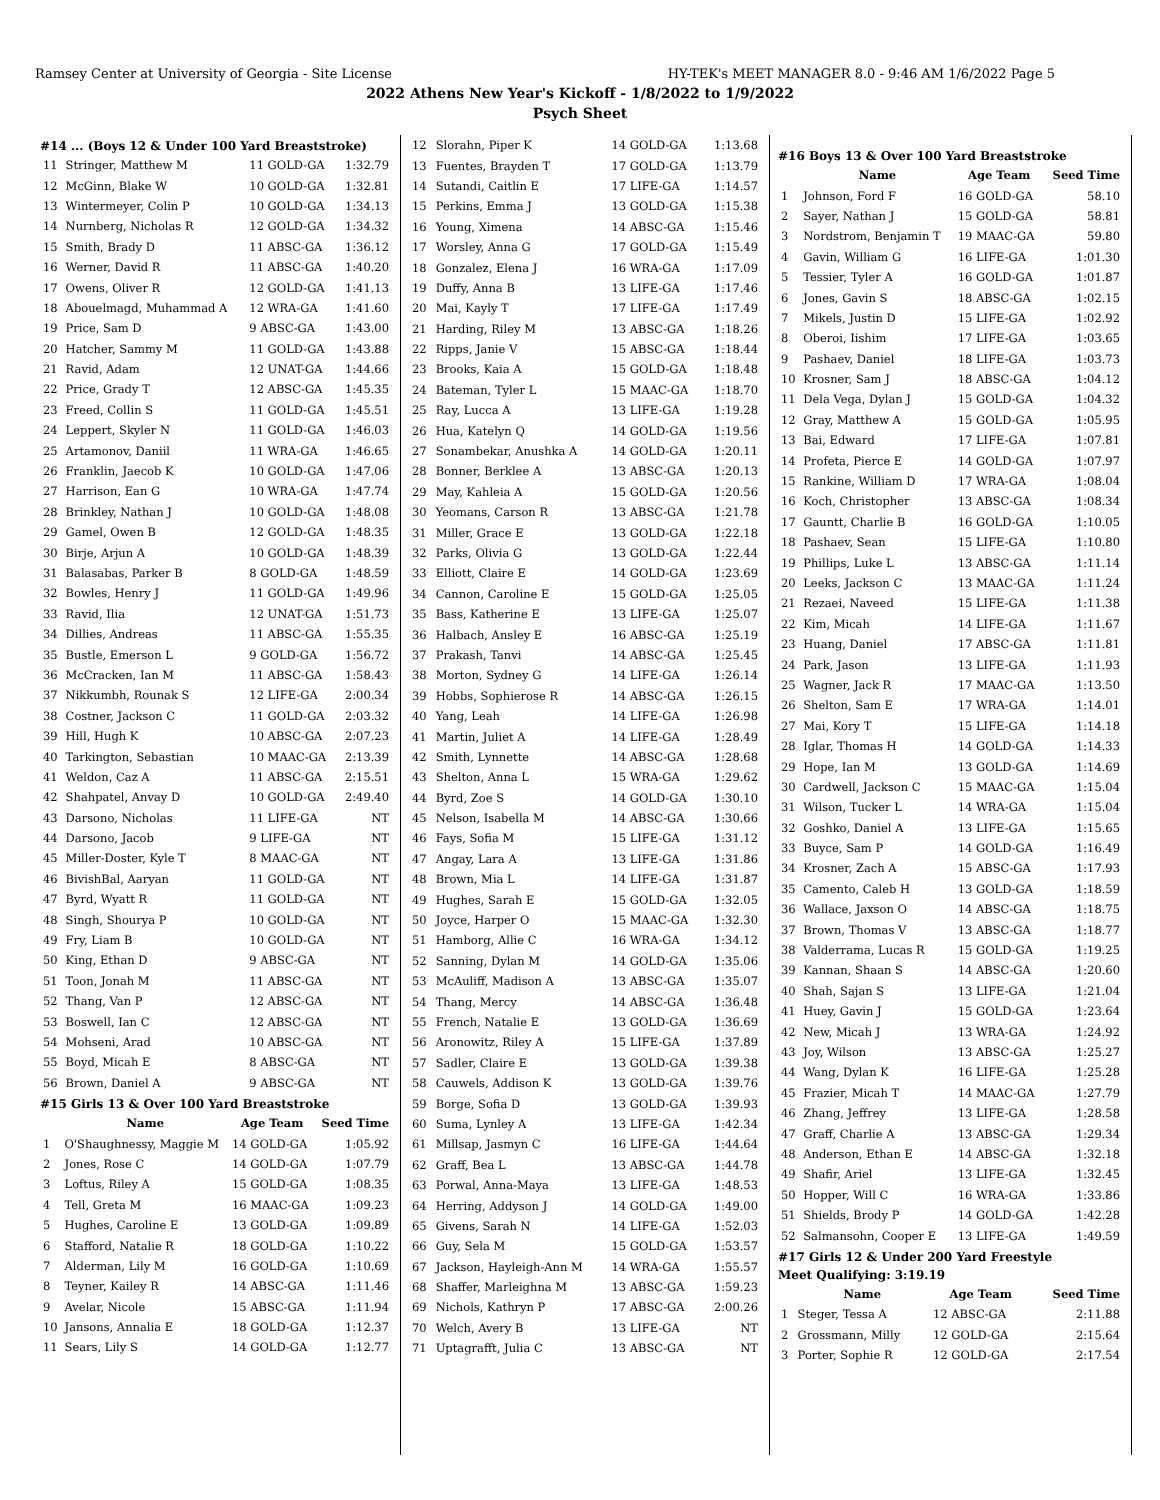Ramsey Center at University of Georgia - Site License HY-TEK's MEET MANAGER 8.0 - 9:46 AM 1/6/2022 Page 5
2022 Athens New Year's Kickoff - 1/8/2022 to 1/9/2022
Psych Sheet
#14 ... (Boys 12 & Under 100 Yard Breaststroke)
| 11 | Stringer, Matthew M | 11 GOLD-GA | 1:32.79 |
| 12 | McGinn, Blake W | 10 GOLD-GA | 1:32.81 |
| 13 | Wintermeyer, Colin P | 10 GOLD-GA | 1:34.13 |
| 14 | Nurnberg, Nicholas R | 12 GOLD-GA | 1:34.32 |
| 15 | Smith, Brady D | 11 ABSC-GA | 1:36.12 |
| 16 | Werner, David R | 11 ABSC-GA | 1:40.20 |
| 17 | Owens, Oliver R | 12 GOLD-GA | 1:41.13 |
| 18 | Abouelmagd, Muhammad A | 12 WRA-GA | 1:41.60 |
| 19 | Price, Sam D | 9 ABSC-GA | 1:43.00 |
| 20 | Hatcher, Sammy M | 11 GOLD-GA | 1:43.88 |
| 21 | Ravid, Adam | 12 UNAT-GA | 1:44.66 |
| 22 | Price, Grady T | 12 ABSC-GA | 1:45.35 |
| 23 | Freed, Collin S | 11 GOLD-GA | 1:45.51 |
| 24 | Leppert, Skyler N | 11 GOLD-GA | 1:46.03 |
| 25 | Artamonov, Daniil | 11 WRA-GA | 1:46.65 |
| 26 | Franklin, Jaecob K | 10 GOLD-GA | 1:47.06 |
| 27 | Harrison, Ean G | 10 WRA-GA | 1:47.74 |
| 28 | Brinkley, Nathan J | 10 GOLD-GA | 1:48.08 |
| 29 | Gamel, Owen B | 12 GOLD-GA | 1:48.35 |
| 30 | Birje, Arjun A | 10 GOLD-GA | 1:48.39 |
| 31 | Balasabas, Parker B | 8 GOLD-GA | 1:48.59 |
| 32 | Bowles, Henry J | 11 GOLD-GA | 1:49.96 |
| 33 | Ravid, Ilia | 12 UNAT-GA | 1:51.73 |
| 34 | Dillies, Andreas | 11 ABSC-GA | 1:55.35 |
| 35 | Bustle, Emerson L | 9 GOLD-GA | 1:56.72 |
| 36 | McCracken, Ian M | 11 ABSC-GA | 1:58.43 |
| 37 | Nikkumbh, Rounak S | 12 LIFE-GA | 2:00.34 |
| 38 | Costner, Jackson C | 11 GOLD-GA | 2:03.32 |
| 39 | Hill, Hugh K | 10 ABSC-GA | 2:07.23 |
| 40 | Tarkington, Sebastian | 10 MAAC-GA | 2:13.39 |
| 41 | Weldon, Caz A | 11 ABSC-GA | 2:15.51 |
| 42 | Shahpatel, Anvay D | 10 GOLD-GA | 2:49.40 |
| 43 | Darsono, Nicholas | 11 LIFE-GA | NT |
| 44 | Darsono, Jacob | 9 LIFE-GA | NT |
| 45 | Miller-Doster, Kyle T | 8 MAAC-GA | NT |
| 46 | BivishBal, Aaryan | 11 GOLD-GA | NT |
| 47 | Byrd, Wyatt R | 11 GOLD-GA | NT |
| 48 | Singh, Shourya P | 10 GOLD-GA | NT |
| 49 | Fry, Liam B | 10 GOLD-GA | NT |
| 50 | King, Ethan D | 9 ABSC-GA | NT |
| 51 | Toon, Jonah M | 11 ABSC-GA | NT |
| 52 | Thang, Van P | 12 ABSC-GA | NT |
| 53 | Boswell, Ian C | 12 ABSC-GA | NT |
| 54 | Mohseni, Arad | 10 ABSC-GA | NT |
| 55 | Boyd, Micah E | 8 ABSC-GA | NT |
| 56 | Brown, Daniel A | 9 ABSC-GA | NT |
#15 Girls 13 & Over 100 Yard Breaststroke
| | Name | Age Team | Seed Time |
| --- | --- | --- | --- |
| 1 | O'Shaughnessy, Maggie M | 14 GOLD-GA | 1:05.92 |
| 2 | Jones, Rose C | 14 GOLD-GA | 1:07.79 |
| 3 | Loftus, Riley A | 15 GOLD-GA | 1:08.35 |
| 4 | Tell, Greta M | 16 MAAC-GA | 1:09.23 |
| 5 | Hughes, Caroline E | 13 GOLD-GA | 1:09.89 |
| 6 | Stafford, Natalie R | 18 GOLD-GA | 1:10.22 |
| 7 | Alderman, Lily M | 16 GOLD-GA | 1:10.69 |
| 8 | Teyner, Kailey R | 14 ABSC-GA | 1:11.46 |
| 9 | Avelar, Nicole | 15 ABSC-GA | 1:11.94 |
| 10 | Jansons, Annalia E | 18 GOLD-GA | 1:12.37 |
| 11 | Sears, Lily S | 14 GOLD-GA | 1:12.77 |
| 12 | Slorahn, Piper K | 14 GOLD-GA | 1:13.68 |
| 13 | Fuentes, Brayden T | 17 GOLD-GA | 1:13.79 |
| 14 | Sutandi, Caitlin E | 17 LIFE-GA | 1:14.57 |
| 15 | Perkins, Emma J | 13 GOLD-GA | 1:15.38 |
| 16 | Young, Ximena | 14 ABSC-GA | 1:15.46 |
| 17 | Worsley, Anna G | 17 GOLD-GA | 1:15.49 |
| 18 | Gonzalez, Elena J | 16 WRA-GA | 1:17.09 |
| 19 | Duffy, Anna B | 13 LIFE-GA | 1:17.46 |
| 20 | Mai, Kayly T | 17 LIFE-GA | 1:17.49 |
| 21 | Harding, Riley M | 13 ABSC-GA | 1:18.26 |
| 22 | Ripps, Janie V | 15 ABSC-GA | 1:18.44 |
| 23 | Brooks, Kaia A | 15 GOLD-GA | 1:18.48 |
| 24 | Bateman, Tyler L | 15 MAAC-GA | 1:18.70 |
| 25 | Ray, Lucca A | 13 LIFE-GA | 1:19.28 |
| 26 | Hua, Katelyn Q | 14 GOLD-GA | 1:19.56 |
| 27 | Sonambekar, Anushka A | 14 GOLD-GA | 1:20.11 |
| 28 | Bonner, Berklee A | 13 ABSC-GA | 1:20.13 |
| 29 | May, Kahleia A | 15 GOLD-GA | 1:20.56 |
| 30 | Yeomans, Carson R | 13 ABSC-GA | 1:21.78 |
| 31 | Miller, Grace E | 13 GOLD-GA | 1:22.18 |
| 32 | Parks, Olivia G | 13 GOLD-GA | 1:22.44 |
| 33 | Elliott, Claire E | 14 GOLD-GA | 1:23.69 |
| 34 | Cannon, Caroline E | 15 GOLD-GA | 1:25.05 |
| 35 | Bass, Katherine E | 13 LIFE-GA | 1:25.07 |
| 36 | Halbach, Ansley E | 16 ABSC-GA | 1:25.19 |
| 37 | Prakash, Tanvi | 14 ABSC-GA | 1:25.45 |
| 38 | Morton, Sydney G | 14 LIFE-GA | 1:26.14 |
| 39 | Hobbs, Sophierose R | 14 ABSC-GA | 1:26.15 |
| 40 | Yang, Leah | 14 LIFE-GA | 1:26.98 |
| 41 | Martin, Juliet A | 14 LIFE-GA | 1:28.49 |
| 42 | Smith, Lynnette | 14 ABSC-GA | 1:28.68 |
| 43 | Shelton, Anna L | 15 WRA-GA | 1:29.62 |
| 44 | Byrd, Zoe S | 14 GOLD-GA | 1:30.10 |
| 45 | Nelson, Isabella M | 14 ABSC-GA | 1:30.66 |
| 46 | Fays, Sofia M | 15 LIFE-GA | 1:31.12 |
| 47 | Angay, Lara A | 13 LIFE-GA | 1:31.86 |
| 48 | Brown, Mia L | 14 LIFE-GA | 1:31.87 |
| 49 | Hughes, Sarah E | 15 GOLD-GA | 1:32.05 |
| 50 | Joyce, Harper O | 15 MAAC-GA | 1:32.30 |
| 51 | Hamborg, Allie C | 16 WRA-GA | 1:34.12 |
| 52 | Sanning, Dylan M | 14 GOLD-GA | 1:35.06 |
| 53 | McAuliff, Madison A | 13 ABSC-GA | 1:35.07 |
| 54 | Thang, Mercy | 14 ABSC-GA | 1:36.48 |
| 55 | French, Natalie E | 13 GOLD-GA | 1:36.69 |
| 56 | Aronowitz, Riley A | 15 LIFE-GA | 1:37.89 |
| 57 | Sadler, Claire E | 13 GOLD-GA | 1:39.38 |
| 58 | Cauwels, Addison K | 13 GOLD-GA | 1:39.76 |
| 59 | Borge, Sofia D | 13 GOLD-GA | 1:39.93 |
| 60 | Suma, Lynley A | 13 LIFE-GA | 1:42.34 |
| 61 | Millsap, Jasmyn C | 16 LIFE-GA | 1:44.64 |
| 62 | Graff, Bea L | 13 ABSC-GA | 1:44.78 |
| 63 | Porwal, Anna-Maya | 13 LIFE-GA | 1:48.53 |
| 64 | Herring, Addyson J | 14 GOLD-GA | 1:49.00 |
| 65 | Givens, Sarah N | 14 LIFE-GA | 1:52.03 |
| 66 | Guy, Sela M | 15 GOLD-GA | 1:53.57 |
| 67 | Jackson, Hayleigh-Ann M | 14 WRA-GA | 1:55.57 |
| 68 | Shaffer, Marleighna M | 13 ABSC-GA | 1:59.23 |
| 69 | Nichols, Kathryn P | 17 ABSC-GA | 2:00.26 |
| 70 | Welch, Avery B | 13 LIFE-GA | NT |
| 71 | Uptagrafft, Julia C | 13 ABSC-GA | NT |
#16 Boys 13 & Over 100 Yard Breaststroke
| | Name | Age Team | Seed Time |
| --- | --- | --- | --- |
| 1 | Johnson, Ford F | 16 GOLD-GA | 58.10 |
| 2 | Sayer, Nathan J | 15 GOLD-GA | 58.81 |
| 3 | Nordstrom, Benjamin T | 19 MAAC-GA | 59.80 |
| 4 | Gavin, William G | 16 LIFE-GA | 1:01.30 |
| 5 | Tessier, Tyler A | 16 GOLD-GA | 1:01.87 |
| 6 | Jones, Gavin S | 18 ABSC-GA | 1:02.15 |
| 7 | Mikels, Justin D | 15 LIFE-GA | 1:02.92 |
| 8 | Oberoi, Iishim | 17 LIFE-GA | 1:03.65 |
| 9 | Pashaev, Daniel | 18 LIFE-GA | 1:03.73 |
| 10 | Krosner, Sam J | 18 ABSC-GA | 1:04.12 |
| 11 | Dela Vega, Dylan J | 15 GOLD-GA | 1:04.32 |
| 12 | Gray, Matthew A | 15 GOLD-GA | 1:05.95 |
| 13 | Bai, Edward | 17 LIFE-GA | 1:07.81 |
| 14 | Profeta, Pierce E | 14 GOLD-GA | 1:07.97 |
| 15 | Rankine, William D | 17 WRA-GA | 1:08.04 |
| 16 | Koch, Christopher | 13 ABSC-GA | 1:08.34 |
| 17 | Gauntt, Charlie B | 16 GOLD-GA | 1:10.05 |
| 18 | Pashaev, Sean | 15 LIFE-GA | 1:10.80 |
| 19 | Phillips, Luke L | 13 ABSC-GA | 1:11.14 |
| 20 | Leeks, Jackson C | 13 MAAC-GA | 1:11.24 |
| 21 | Rezaei, Naveed | 15 LIFE-GA | 1:11.38 |
| 22 | Kim, Micah | 14 LIFE-GA | 1:11.67 |
| 23 | Huang, Daniel | 17 ABSC-GA | 1:11.81 |
| 24 | Park, Jason | 13 LIFE-GA | 1:11.93 |
| 25 | Wagner, Jack R | 17 MAAC-GA | 1:13.50 |
| 26 | Shelton, Sam E | 17 WRA-GA | 1:14.01 |
| 27 | Mai, Kory T | 15 LIFE-GA | 1:14.18 |
| 28 | Iglar, Thomas H | 14 GOLD-GA | 1:14.33 |
| 29 | Hope, Ian M | 13 GOLD-GA | 1:14.69 |
| 30 | Cardwell, Jackson C | 15 MAAC-GA | 1:15.04 |
| 31 | Wilson, Tucker L | 14 WRA-GA | 1:15.04 |
| 32 | Goshko, Daniel A | 13 LIFE-GA | 1:15.65 |
| 33 | Buyce, Sam P | 14 GOLD-GA | 1:16.49 |
| 34 | Krosner, Zach A | 15 ABSC-GA | 1:17.93 |
| 35 | Camento, Caleb H | 13 GOLD-GA | 1:18.59 |
| 36 | Wallace, Jaxson O | 14 ABSC-GA | 1:18.75 |
| 37 | Brown, Thomas V | 13 ABSC-GA | 1:18.77 |
| 38 | Valderrama, Lucas R | 15 GOLD-GA | 1:19.25 |
| 39 | Kannan, Shaan S | 14 ABSC-GA | 1:20.60 |
| 40 | Shah, Sajan S | 13 LIFE-GA | 1:21.04 |
| 41 | Huey, Gavin J | 15 GOLD-GA | 1:23.64 |
| 42 | New, Micah J | 13 WRA-GA | 1:24.92 |
| 43 | Joy, Wilson | 13 ABSC-GA | 1:25.27 |
| 44 | Wang, Dylan K | 16 LIFE-GA | 1:25.28 |
| 45 | Frazier, Micah T | 14 MAAC-GA | 1:27.79 |
| 46 | Zhang, Jeffrey | 13 LIFE-GA | 1:28.58 |
| 47 | Graff, Charlie A | 13 ABSC-GA | 1:29.34 |
| 48 | Anderson, Ethan E | 14 ABSC-GA | 1:32.18 |
| 49 | Shafir, Ariel | 13 LIFE-GA | 1:32.45 |
| 50 | Hopper, Will C | 16 WRA-GA | 1:33.86 |
| 51 | Shields, Brody P | 14 GOLD-GA | 1:42.28 |
| 52 | Salmansohn, Cooper E | 13 LIFE-GA | 1:49.59 |
#17 Girls 12 & Under 200 Yard Freestyle
Meet Qualifying: 3:19.19
| | Name | Age Team | Seed Time |
| --- | --- | --- | --- |
| 1 | Steger, Tessa A | 12 ABSC-GA | 2:11.88 |
| 2 | Grossmann, Milly | 12 GOLD-GA | 2:15.64 |
| 3 | Porter, Sophie R | 12 GOLD-GA | 2:17.54 |